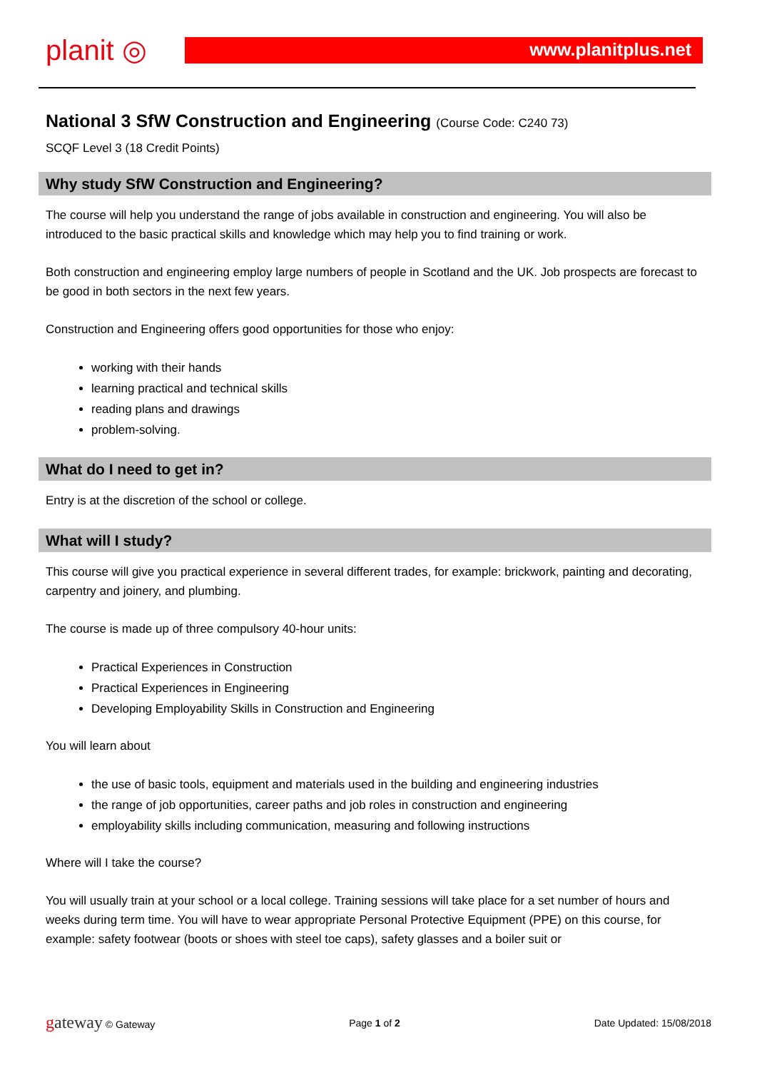planit ◎
www.planitplus.net
National 3 SfW Construction and Engineering (Course Code: C240 73)
SCQF Level 3 (18 Credit Points)
Why study SfW Construction and Engineering?
The course will help you understand the range of jobs available in construction and engineering. You will also be introduced to the basic practical skills and knowledge which may help you to find training or work.
Both construction and engineering employ large numbers of people in Scotland and the UK. Job prospects are forecast to be good in both sectors in the next few years.
Construction and Engineering offers good opportunities for those who enjoy:
working with their hands
learning practical and technical skills
reading plans and drawings
problem-solving.
What do I need to get in?
Entry is at the discretion of the school or college.
What will I study?
This course will give you practical experience in several different trades, for example: brickwork, painting and decorating, carpentry and joinery, and plumbing.
The course is made up of three compulsory 40-hour units:
Practical Experiences in Construction
Practical Experiences in Engineering
Developing Employability Skills in Construction and Engineering
You will learn about
the use of basic tools, equipment and materials used in the building and engineering industries
the range of job opportunities, career paths and job roles in construction and engineering
employability skills including communication, measuring and following instructions
Where will I take the course?
You will usually train at your school or a local college. Training sessions will take place for a set number of hours and weeks during term time. You will have to wear appropriate Personal Protective Equipment (PPE) on this course, for example: safety footwear (boots or shoes with steel toe caps), safety glasses and a boiler suit or
gateway © Gateway Page 1 of 2 Date Updated: 15/08/2018